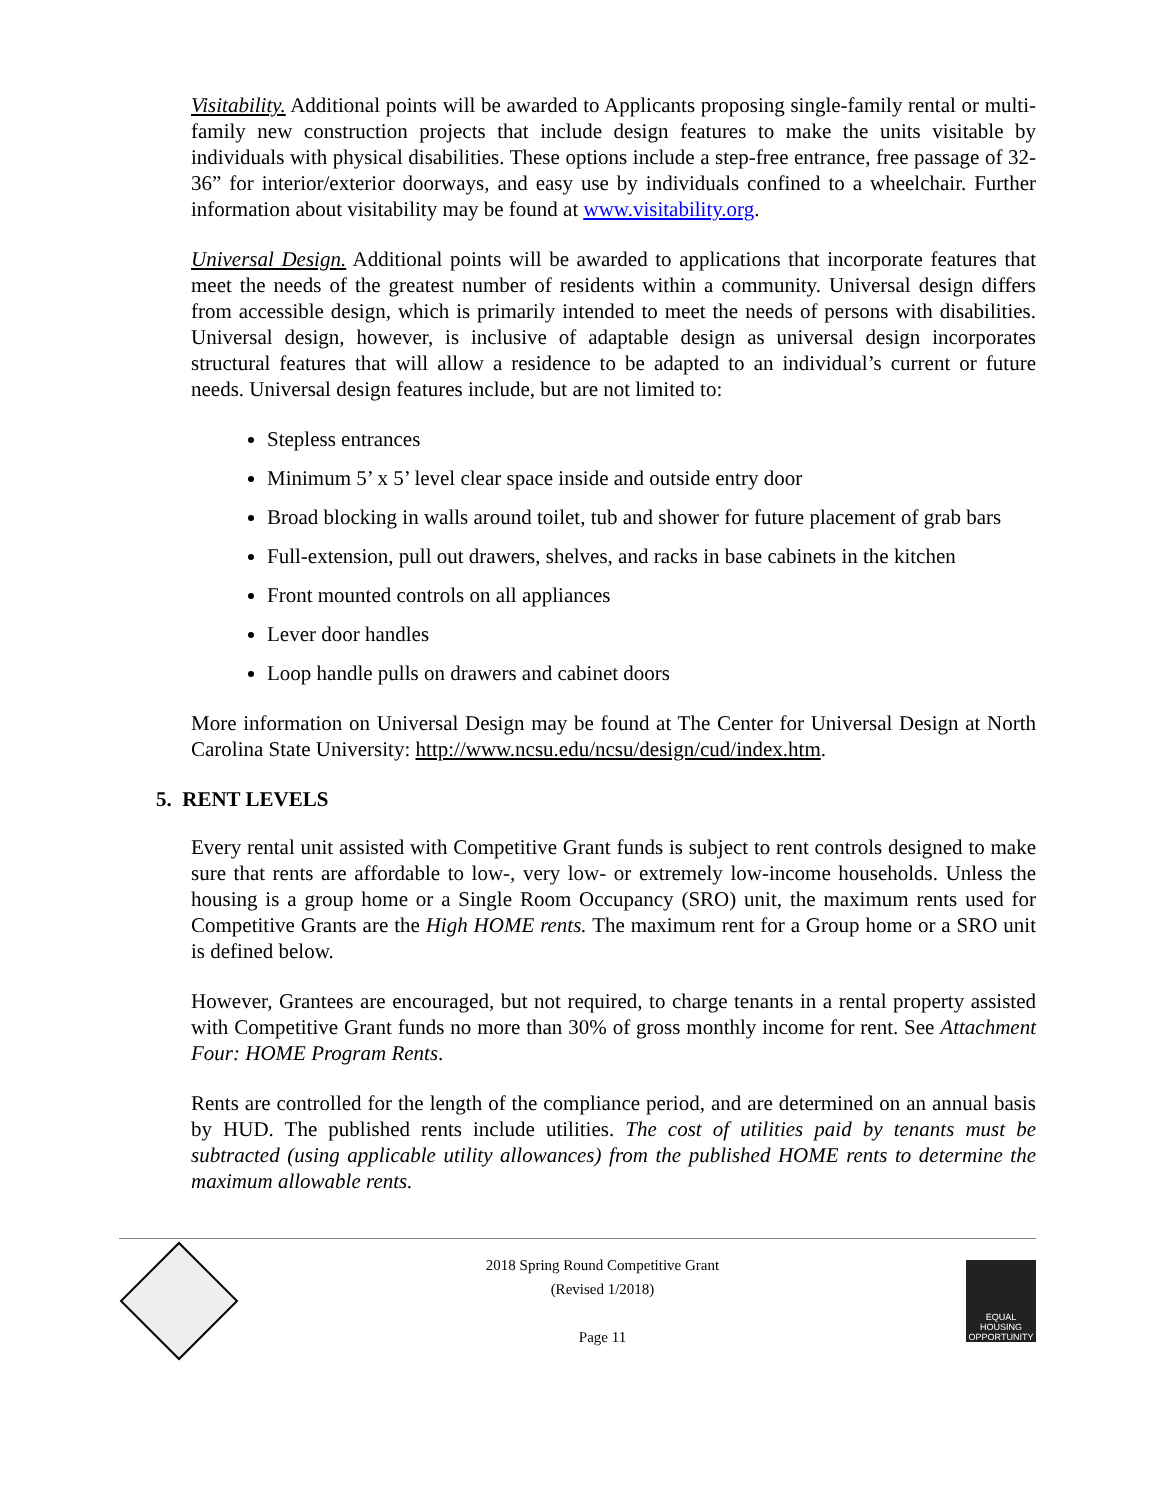Visitability. Additional points will be awarded to Applicants proposing single-family rental or multi-family new construction projects that include design features to make the units visitable by individuals with physical disabilities. These options include a step-free entrance, free passage of 32-36” for interior/exterior doorways, and easy use by individuals confined to a wheelchair. Further information about visitability may be found at www.visitability.org.
Universal Design. Additional points will be awarded to applications that incorporate features that meet the needs of the greatest number of residents within a community. Universal design differs from accessible design, which is primarily intended to meet the needs of persons with disabilities. Universal design, however, is inclusive of adaptable design as universal design incorporates structural features that will allow a residence to be adapted to an individual’s current or future needs. Universal design features include, but are not limited to:
Stepless entrances
Minimum 5’ x 5’ level clear space inside and outside entry door
Broad blocking in walls around toilet, tub and shower for future placement of grab bars
Full-extension, pull out drawers, shelves, and racks in base cabinets in the kitchen
Front mounted controls on all appliances
Lever door handles
Loop handle pulls on drawers and cabinet doors
More information on Universal Design may be found at The Center for Universal Design at North Carolina State University: http://www.ncsu.edu/ncsu/design/cud/index.htm.
5. RENT LEVELS
Every rental unit assisted with Competitive Grant funds is subject to rent controls designed to make sure that rents are affordable to low-, very low- or extremely low-income households. Unless the housing is a group home or a Single Room Occupancy (SRO) unit, the maximum rents used for Competitive Grants are the High HOME rents. The maximum rent for a Group home or a SRO unit is defined below.
However, Grantees are encouraged, but not required, to charge tenants in a rental property assisted with Competitive Grant funds no more than 30% of gross monthly income for rent. See Attachment Four: HOME Program Rents.
Rents are controlled for the length of the compliance period, and are determined on an annual basis by HUD. The published rents include utilities. The cost of utilities paid by tenants must be subtracted (using applicable utility allowances) from the published HOME rents to determine the maximum allowable rents.
2018 Spring Round Competitive Grant
(Revised 1/2018)
Page 11
EQUAL HOUSING
OPPORTUNITY